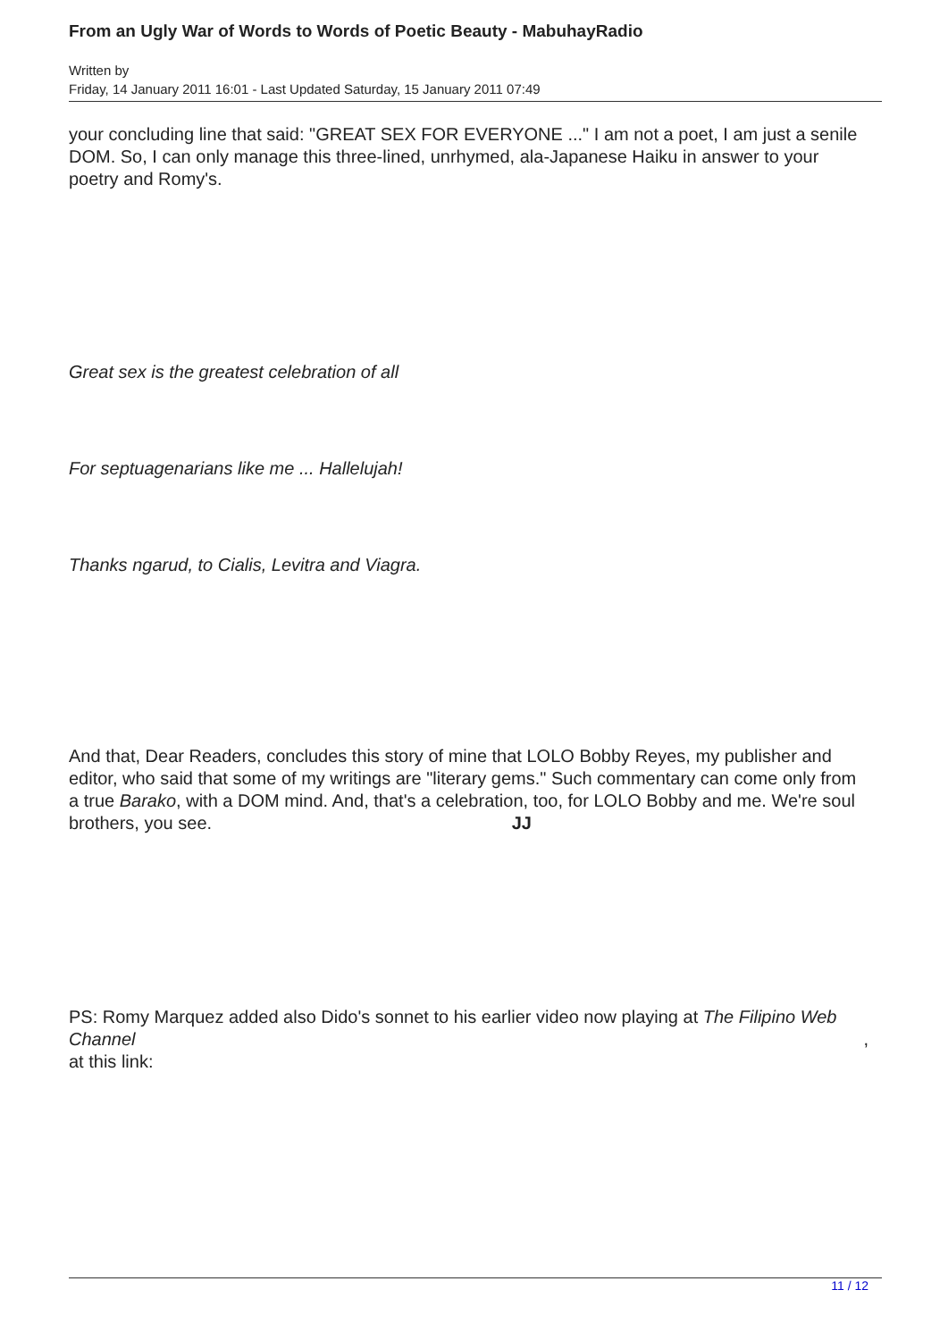From an Ugly War of Words to Words of Poetic Beauty - MabuhayRadio
Written by
Friday, 14 January 2011 16:01 - Last Updated Saturday, 15 January 2011 07:49
your concluding line that said: "GREAT SEX FOR EVERYONE ..." I am not a poet, I am just a senile DOM. So, I can only manage this three-lined, unrhymed, ala-Japanese Haiku in answer to your poetry and Romy's.
Great sex is the greatest celebration of all
For septuagenarians like me ... Hallelujah!
Thanks ngarud, to Cialis, Levitra and Viagra.
And that, Dear Readers, concludes this story of mine that LOLO Bobby Reyes, my publisher and editor, who said that some of my writings are "literary gems." Such commentary can come only from a true Barako, with a DOM mind. And, that's a celebration, too, for LOLO Bobby and me. We're soul brothers, you see. JJ
PS: Romy Marquez added also Dido's sonnet to his earlier video now playing at The Filipino Web Channel ,
at this link:
11 / 12